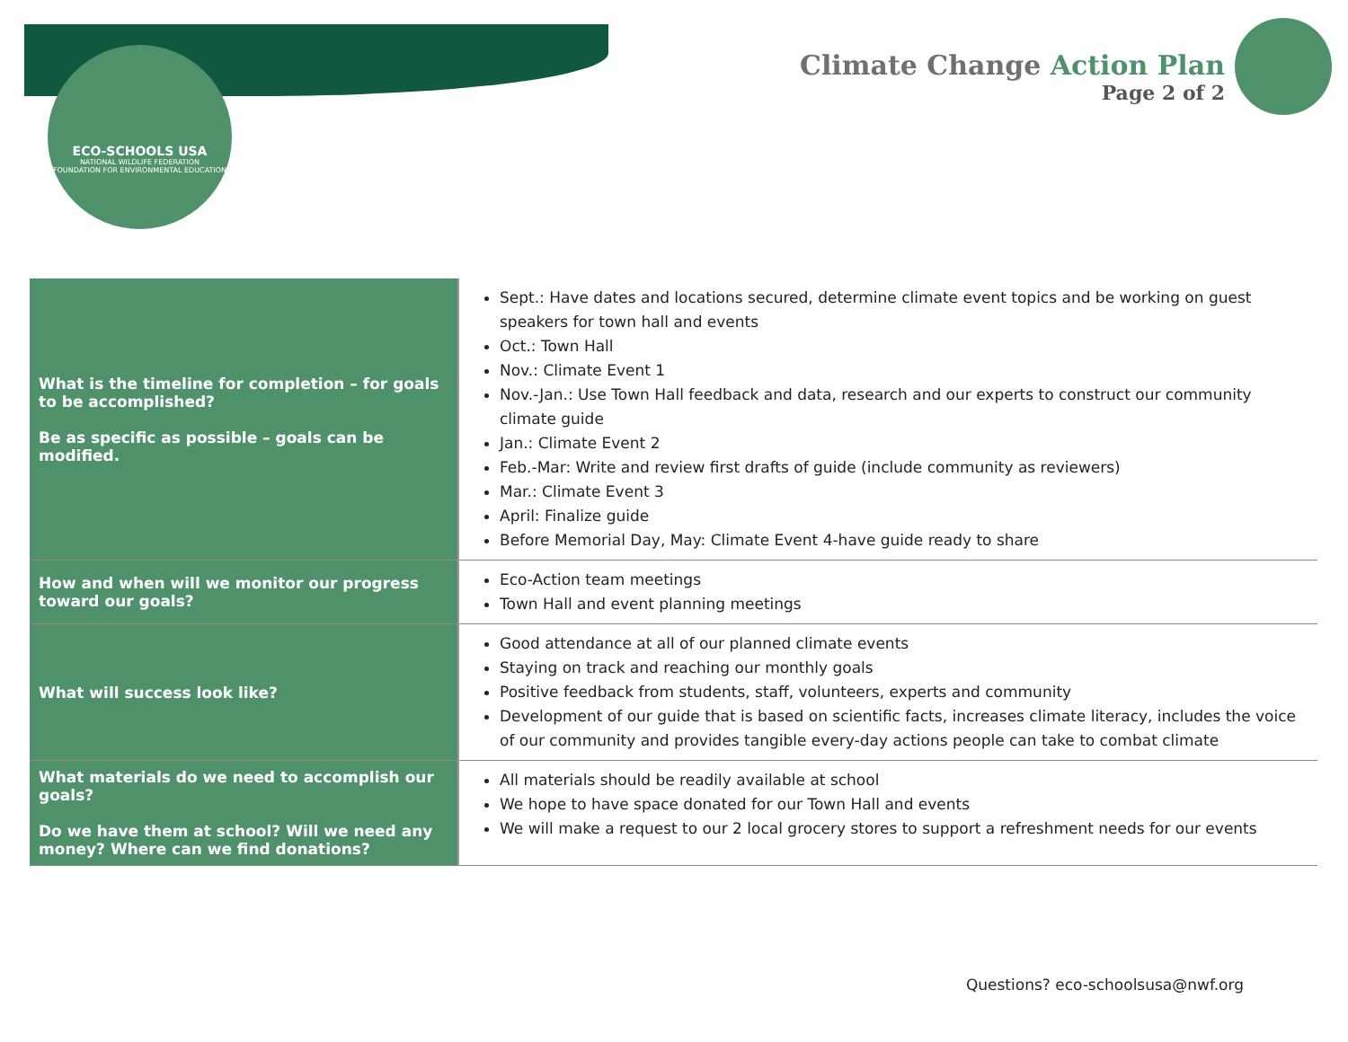ECO-SCHOOLS USA
NATIONAL WILDLIFE FEDERATION
FOUNDATION FOR ENVIRONMENTAL EDUCATION
Climate Change Action Plan
Page 2 of 2
| What is the timeline for completion – for goals to be accomplished? Be as specific as possible – goals can be modified. | Sept.: Have dates and locations secured, determine climate event topics and be working on guest speakers for town hall and events Oct.: Town Hall Nov.: Climate Event 1 Nov.-Jan.: Use Town Hall feedback and data, research and our experts to construct our community climate guide Jan.: Climate Event 2 Feb.-Mar: Write and review first drafts of guide (include community as reviewers) Mar.: Climate Event 3 April: Finalize guide Before Memorial Day, May: Climate Event 4-have guide ready to share |
| How and when will we monitor our progress toward our goals? | Eco-Action team meetings Town Hall and event planning meetings |
| What will success look like? | Good attendance at all of our planned climate events Staying on track and reaching our monthly goals Positive feedback from students, staff, volunteers, experts and community Development of our guide that is based on scientific facts, increases climate literacy, includes the voice of our community and provides tangible every-day actions people can take to combat climate |
| What materials do we need to accomplish our goals? Do we have them at school? Will we need any money? Where can we find donations? | All materials should be readily available at school We hope to have space donated for our Town Hall and events We will make a request to our 2 local grocery stores to support a refreshment needs for our events |
Questions? eco-schoolsusa@nwf.org